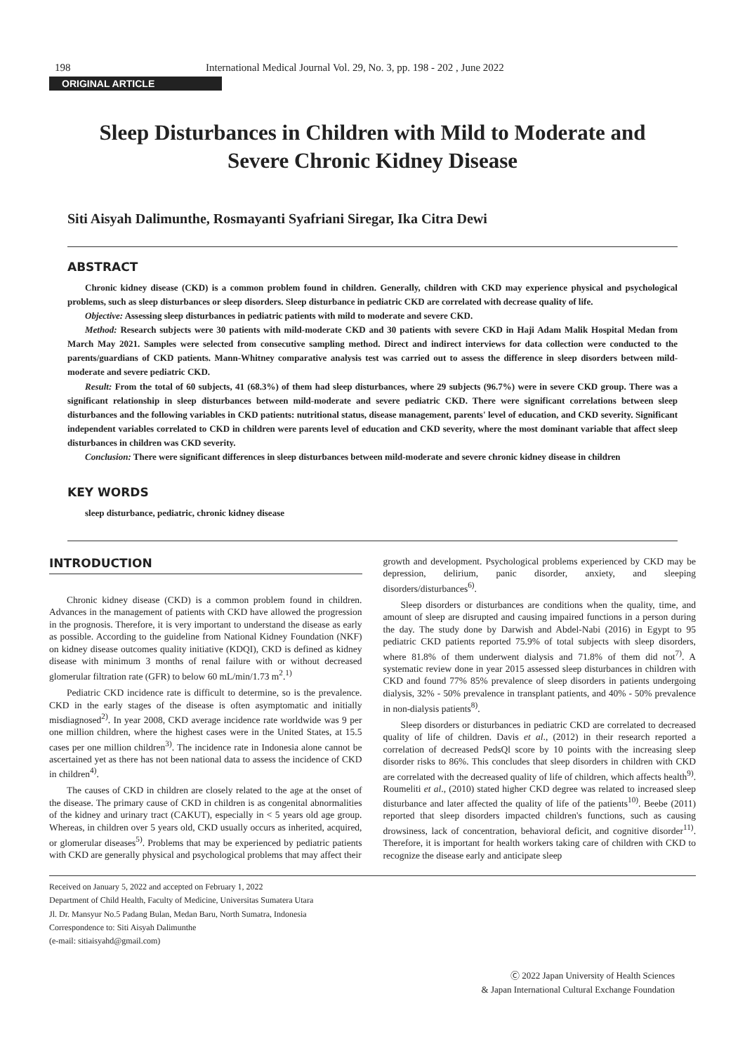198 International Medical Journal Vol. 29, No. 3, pp. 198 - 202 , June 2022
ORIGINAL ARTICLE
Sleep Disturbances in Children with Mild to Moderate and
Severe Chronic Kidney Disease
Siti Aisyah Dalimunthe, Rosmayanti Syafriani Siregar, Ika Citra Dewi
ABSTRACT
Chronic kidney disease (CKD) is a common problem found in children. Generally, children with CKD may experience physical and psychological problems, such as sleep disturbances or sleep disorders. Sleep disturbance in pediatric CKD are correlated with decrease quality of life.
Objective: Assessing sleep disturbances in pediatric patients with mild to moderate and severe CKD.
Method: Research subjects were 30 patients with mild-moderate CKD and 30 patients with severe CKD in Haji Adam Malik Hospital Medan from March May 2021. Samples were selected from consecutive sampling method. Direct and indirect interviews for data collection were conducted to the parents/guardians of CKD patients. Mann-Whitney comparative analysis test was carried out to assess the difference in sleep disorders between mild-moderate and severe pediatric CKD.
Result: From the total of 60 subjects, 41 (68.3%) of them had sleep disturbances, where 29 subjects (96.7%) were in severe CKD group. There was a significant relationship in sleep disturbances between mild-moderate and severe pediatric CKD. There were significant correlations between sleep disturbances and the following variables in CKD patients: nutritional status, disease management, parents' level of education, and CKD severity. Significant independent variables correlated to CKD in children were parents level of education and CKD severity, where the most dominant variable that affect sleep disturbances in children was CKD severity.
Conclusion: There were significant differences in sleep disturbances between mild-moderate and severe chronic kidney disease in children
KEY WORDS
sleep disturbance, pediatric, chronic kidney disease
INTRODUCTION
Chronic kidney disease (CKD) is a common problem found in children. Advances in the management of patients with CKD have allowed the progression in the prognosis. Therefore, it is very important to understand the disease as early as possible. According to the guideline from National Kidney Foundation (NKF) on kidney disease outcomes quality initiative (KDQI), CKD is defined as kidney disease with minimum 3 months of renal failure with or without decreased glomerular filtration rate (GFR) to below 60 mL/min/1.73 m<sup>2</sup>.<sup>1)</sup>
Pediatric CKD incidence rate is difficult to determine, so is the prevalence. CKD in the early stages of the disease is often asymptomatic and initially misdiagnosed<sup>2)</sup>. In year 2008, CKD average incidence rate worldwide was 9 per one million children, where the highest cases were in the United States, at 15.5 cases per one million children<sup>3)</sup>. The incidence rate in Indonesia alone cannot be ascertained yet as there has not been national data to assess the incidence of CKD in children<sup>4)</sup>.
The causes of CKD in children are closely related to the age at the onset of the disease. The primary cause of CKD in children is as congenital abnormalities of the kidney and urinary tract (CAKUT), especially in < 5 years old age group. Whereas, in children over 5 years old, CKD usually occurs as inherited, acquired, or glomerular diseases<sup>5)</sup>. Problems that may be experienced by pediatric patients with CKD are generally physical and psychological problems that may affect their
growth and development. Psychological problems experienced by CKD may be depression, delirium, panic disorder, anxiety, and sleeping disorders/disturbances<sup>6)</sup>.
Sleep disorders or disturbances are conditions when the quality, time, and amount of sleep are disrupted and causing impaired functions in a person during the day. The study done by Darwish and Abdel-Nabi (2016) in Egypt to 95 pediatric CKD patients reported 75.9% of total subjects with sleep disorders, where 81.8% of them underwent dialysis and 71.8% of them did not<sup>7)</sup>. A systematic review done in year 2015 assessed sleep disturbances in children with CKD and found 77% 85% prevalence of sleep disorders in patients undergoing dialysis, 32% - 50% prevalence in transplant patients, and 40% - 50% prevalence in non-dialysis patients<sup>8)</sup>.
Sleep disorders or disturbances in pediatric CKD are correlated to decreased quality of life of children. Davis et al., (2012) in their research reported a correlation of decreased PedsQl score by 10 points with the increasing sleep disorder risks to 86%. This concludes that sleep disorders in children with CKD are correlated with the decreased quality of life of children, which affects health<sup>9)</sup>. Roumeliti et al., (2010) stated higher CKD degree was related to increased sleep disturbance and later affected the quality of life of the patients<sup>10)</sup>. Beebe (2011) reported that sleep disorders impacted children's functions, such as causing drowsiness, lack of concentration, behavioral deficit, and cognitive disorder<sup>11)</sup>. Therefore, it is important for health workers taking care of children with CKD to recognize the disease early and anticipate sleep
Received on January 5, 2022 and accepted on February 1, 2022
Department of Child Health, Faculty of Medicine, Universitas Sumatera Utara
Jl. Dr. Mansyur No.5 Padang Bulan, Medan Baru, North Sumatra, Indonesia
Correspondence to: Siti Aisyah Dalimunthe
(e-mail: sitiaisyahd@gmail.com)
Ⓒ 2022 Japan University of Health Sciences
& Japan International Cultural Exchange Foundation